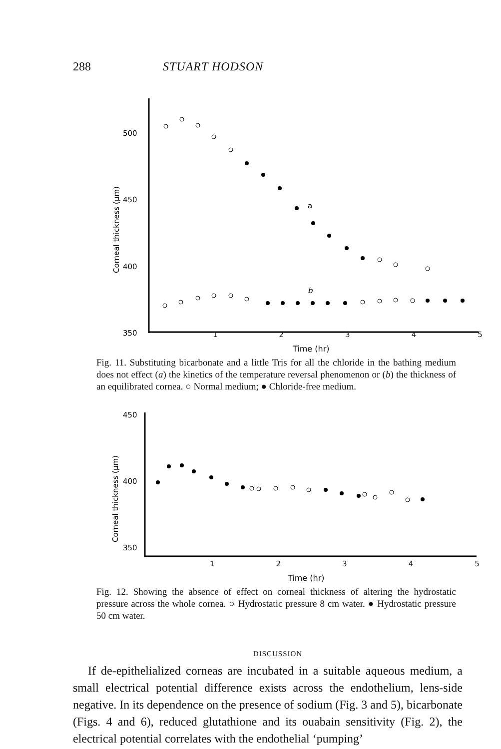288 STUART HODSON
500
450
400
350
Corneal thickness (μm)
a
b
12345
Time (hr)
Fig. 11. Substituting bicarbonate and a little Tris for all the chloride in the bathing medium does not effect (a) the kinetics of the temperature reversal phenomenon or (b) the thickness of an equilibrated cornea. ○ Normal medium; ● Chloride-free medium.
450
400
350
Corneal thickness (μm)
12345
Time (hr)
Fig. 12. Showing the absence of effect on corneal thickness of altering the hydrostatic pressure across the whole cornea. ○ Hydrostatic pressure 8 cm water. ● Hydrostatic pressure 50 cm water.
DISCUSSION
If de-epithelialized corneas are incubated in a suitable aqueous medium, a small electrical potential difference exists across the endothelium, lens-side negative. In its dependence on the presence of sodium (Fig. 3 and 5), bicarbonate (Figs. 4 and 6), reduced glutathione and its ouabain sensitivity (Fig. 2), the electrical potential correlates with the endothelial ‘pumping’